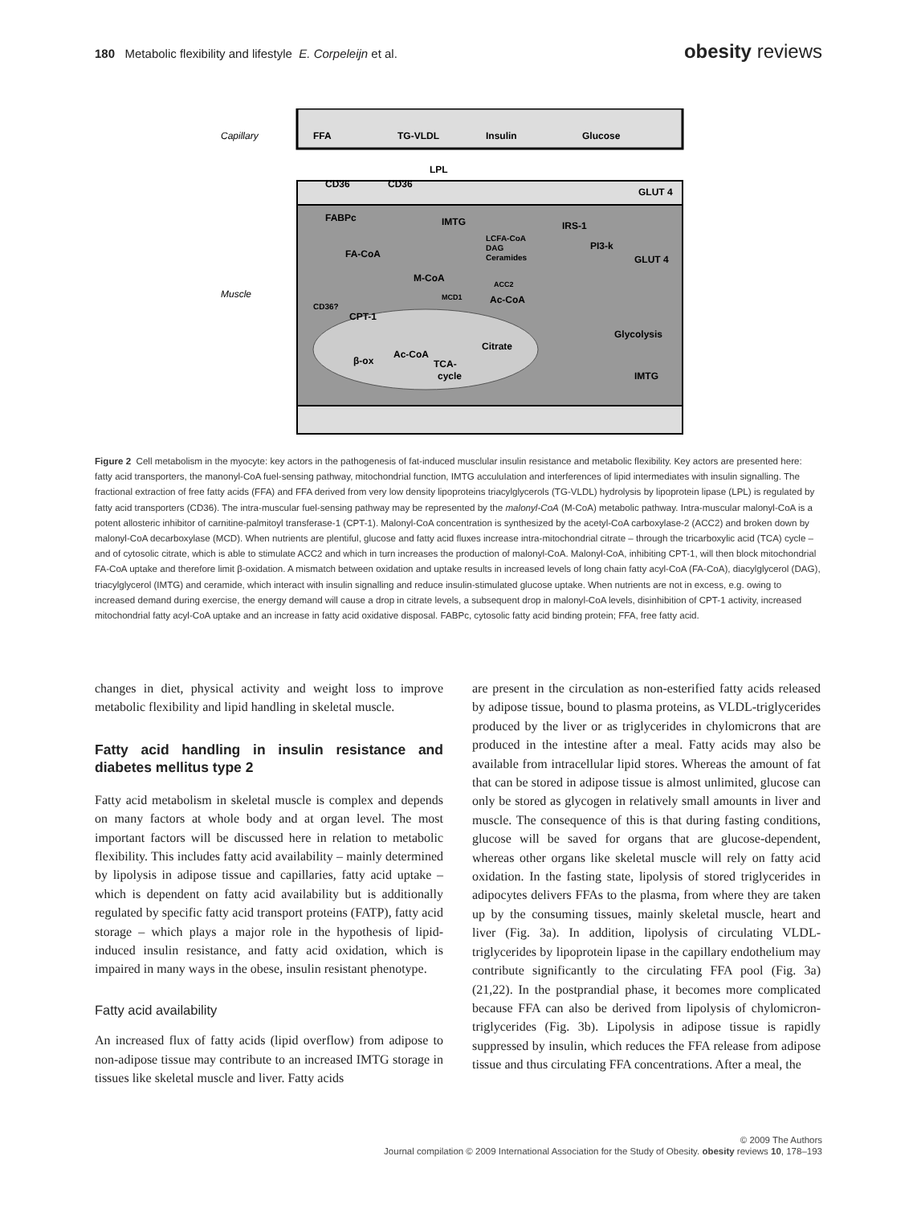180 Metabolic flexibility and lifestyle E. Corpeleijn et al.
obesity reviews
Capillary
Muscle
FFA
TG-VLDL
Insulin
Glucose
LPL
CD36
CD36
GLUT 4
FABPc
IMTG
LCFA-CoA
DAG
Ceramides
IRS-1
PI3-k
GLUT 4
FA-CoA
M-CoA
ACC2
MCD1
Ac-CoA
CD36?
CPT-1
Glycolysis
Citrate
β-ox
Ac-CoA
TCA-
cycle
IMTG
Figure 2 Cell metabolism in the myocyte: key actors in the pathogenesis of fat-induced musclular insulin resistance and metabolic flexibility. Key actors are presented here: fatty acid transporters, the manonyl-CoA fuel-sensing pathway, mitochondrial function, IMTG acculuIation and interferences of lipid intermediates with insulin signalling. The fractional extraction of free fatty acids (FFA) and FFA derived from very low density lipoproteins triacylglycerols (TG-VLDL) hydrolysis by lipoprotein lipase (LPL) is regulated by fatty acid transporters (CD36). The intra-muscular fuel-sensing pathway may be represented by the malonyl-CoA (M-CoA) metabolic pathway. Intra-muscular malonyl-CoA is a potent allosteric inhibitor of carnitine-palmitoyl transferase-1 (CPT-1). Malonyl-CoA concentration is synthesized by the acetyl-CoA carboxylase-2 (ACC2) and broken down by malonyl-CoA decarboxylase (MCD). When nutrients are plentiful, glucose and fatty acid fluxes increase intra-mitochondrial citrate – through the tricarboxylic acid (TCA) cycle – and of cytosolic citrate, which is able to stimulate ACC2 and which in turn increases the production of malonyl-CoA. Malonyl-CoA, inhibiting CPT-1, will then block mitochondrial FA-CoA uptake and therefore limit β-oxidation. A mismatch between oxidation and uptake results in increased levels of long chain fatty acyl-CoA (FA-CoA), diacylglycerol (DAG), triacylglycerol (IMTG) and ceramide, which interact with insulin signalling and reduce insulin-stimulated glucose uptake. When nutrients are not in excess, e.g. owing to increased demand during exercise, the energy demand will cause a drop in citrate levels, a subsequent drop in malonyl-CoA levels, disinhibition of CPT-1 activity, increased mitochondrial fatty acyl-CoA uptake and an increase in fatty acid oxidative disposal. FABPc, cytosolic fatty acid binding protein; FFA, free fatty acid.
changes in diet, physical activity and weight loss to improve metabolic flexibility and lipid handling in skeletal muscle.
Fatty acid handling in insulin resistance and diabetes mellitus type 2
Fatty acid metabolism in skeletal muscle is complex and depends on many factors at whole body and at organ level. The most important factors will be discussed here in relation to metabolic flexibility. This includes fatty acid availability – mainly determined by lipolysis in adipose tissue and capillaries, fatty acid uptake – which is dependent on fatty acid availability but is additionally regulated by specific fatty acid transport proteins (FATP), fatty acid storage – which plays a major role in the hypothesis of lipid-induced insulin resistance, and fatty acid oxidation, which is impaired in many ways in the obese, insulin resistant phenotype.
Fatty acid availability
An increased flux of fatty acids (lipid overflow) from adipose to non-adipose tissue may contribute to an increased IMTG storage in tissues like skeletal muscle and liver. Fatty acids
are present in the circulation as non-esterified fatty acids released by adipose tissue, bound to plasma proteins, as VLDL-triglycerides produced by the liver or as triglycerides in chylomicrons that are produced in the intestine after a meal. Fatty acids may also be available from intracellular lipid stores. Whereas the amount of fat that can be stored in adipose tissue is almost unlimited, glucose can only be stored as glycogen in relatively small amounts in liver and muscle. The consequence of this is that during fasting conditions, glucose will be saved for organs that are glucose-dependent, whereas other organs like skeletal muscle will rely on fatty acid oxidation. In the fasting state, lipolysis of stored triglycerides in adipocytes delivers FFAs to the plasma, from where they are taken up by the consuming tissues, mainly skeletal muscle, heart and liver (Fig. 3a). In addition, lipolysis of circulating VLDL-triglycerides by lipoprotein lipase in the capillary endothelium may contribute significantly to the circulating FFA pool (Fig. 3a) (21,22). In the postprandial phase, it becomes more complicated because FFA can also be derived from lipolysis of chylomicron-triglycerides (Fig. 3b). Lipolysis in adipose tissue is rapidly suppressed by insulin, which reduces the FFA release from adipose tissue and thus circulating FFA concentrations. After a meal, the
© 2009 The Authors
Journal compilation © 2009 International Association for the Study of Obesity. obesity reviews 10, 178–193